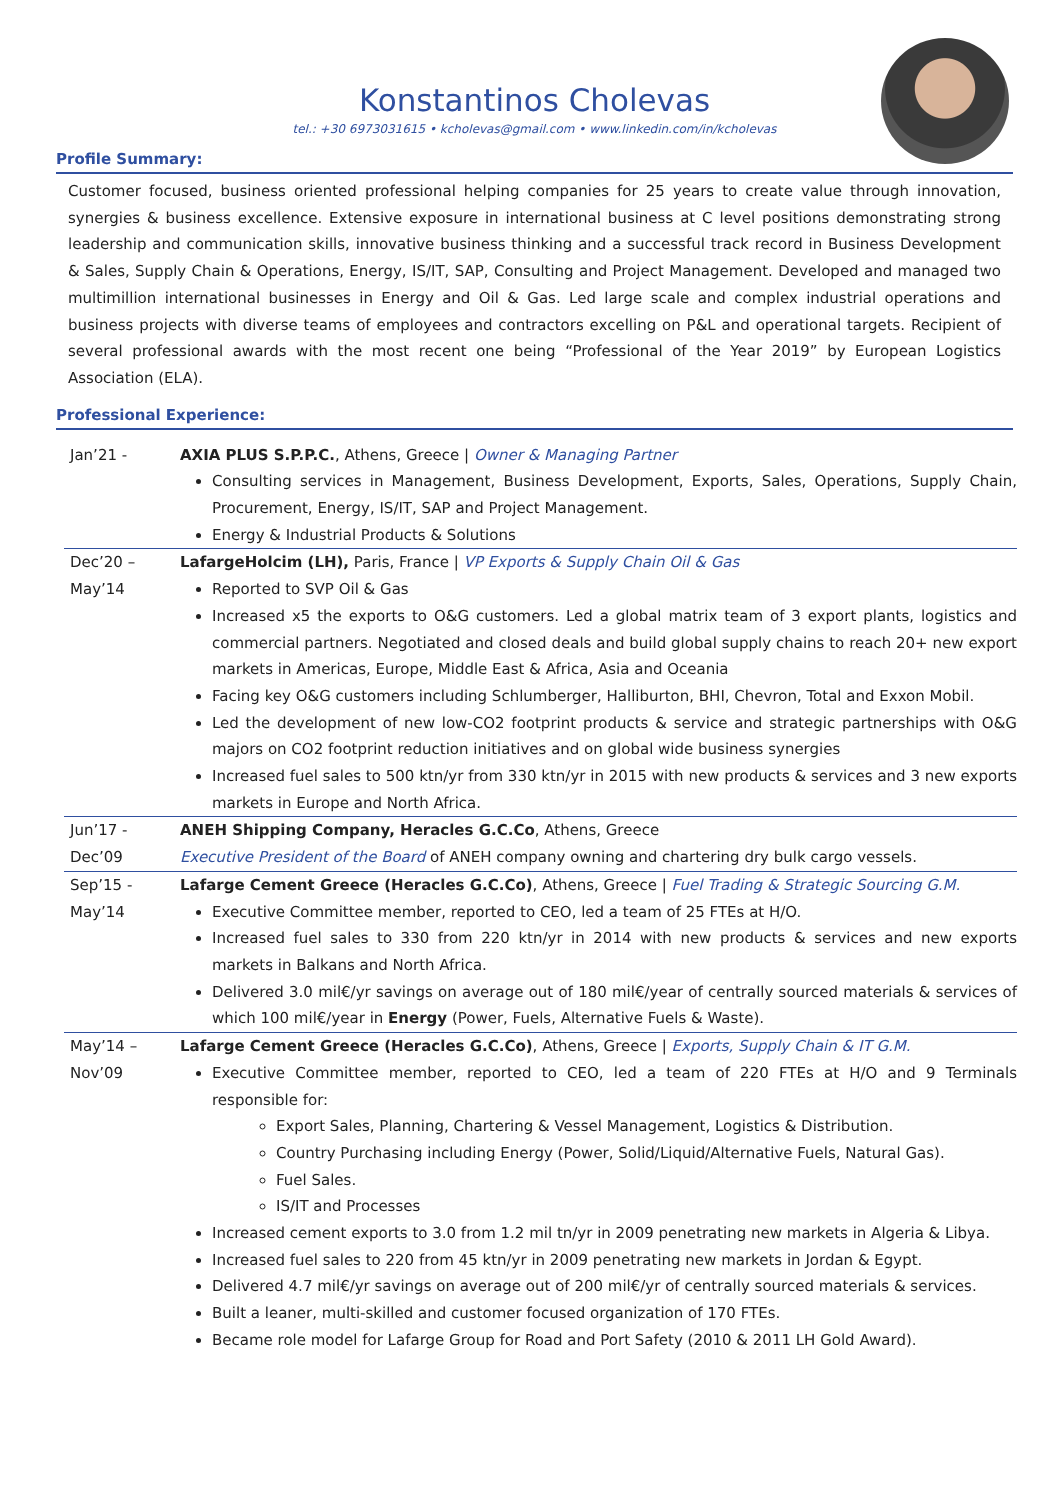Konstantinos Cholevas
tel.: +30 6973031615 • kcholevas@gmail.com • www.linkedin.com/in/kcholevas
Profile Summary:
Customer focused, business oriented professional helping companies for 25 years to create value through innovation, synergies & business excellence. Extensive exposure in international business at C level positions demonstrating strong leadership and communication skills, innovative business thinking and a successful track record in Business Development & Sales, Supply Chain & Operations, Energy, IS/IT, SAP, Consulting and Project Management. Developed and managed two multimillion international businesses in Energy and Oil & Gas. Led large scale and complex industrial operations and business projects with diverse teams of employees and contractors excelling on P&L and operational targets. Recipient of several professional awards with the most recent one being “Professional of the Year 2019” by European Logistics Association (ELA).
Professional Experience:
| Jan’21 - | AXIA PLUS S.P.P.C. , Athens, Greece / Owner & Managing Partner Consulting services in Management, Business Development, Exports, Sales, Operations, Supply Chain, Procurement, Energy, IS/IT, SAP and Project Management. Energy & Industrial Products & Solutions |
| Dec’20 – May’14 | LafargeHolcim (LH), Paris, France / VP Exports & Supply Chain Oil & Gas Reported to SVP Oil & Gas Increased x5 the exports to O&G customers. Led a global matrix team of 3 export plants, logistics and commercial partners. Negotiated and closed deals and build global supply chains to reach 20+ new export markets in Americas, Europe, Middle East & Africa, Asia and Oceania Facing key O&G customers including Schlumberger, Halliburton, BHI, Chevron, Total and Exxon Mobil. Led the development of new low-CO2 footprint products & service and strategic partnerships with O&G majors on CO2 footprint reduction initiatives and on global wide business synergies Increased fuel sales to 500 ktn/yr from 330 ktn/yr in 2015 with new products & services and 3 new exports markets in Europe and North Africa. |
| Jun’17 - Dec’09 | ANEH Shipping Company, Heracles G.C.Co , Athens, Greece Executive President of the Board of ANEH company owning and chartering dry bulk cargo vessels. |
| Sep’15 - May’14 | Lafarge Cement Greece (Heracles G.C.Co) , Athens, Greece / Fuel Trading & Strategic Sourcing G.M. Executive Committee member, reported to CEO, led a team of 25 FTEs at H/O. Increased fuel sales to 330 from 220 ktn/yr in 2014 with new products & services and new exports markets in Balkans and North Africa. Delivered 3.0 mil€/yr savings on average out of 180 mil€/year of centrally sourced materials & services of which 100 mil€/year in Energy (Power, Fuels, Alternative Fuels & Waste). |
| May’14 – Nov’09 | Lafarge Cement Greece (Heracles G.C.Co) , Athens, Greece / Exports, Supply Chain & IT G.M. Executive Committee member, reported to CEO, led a team of 220 FTEs at H/O and 9 Terminals responsible for: Export Sales, Planning, Chartering & Vessel Management, Logistics & Distribution. Country Purchasing including Energy (Power, Solid/Liquid/Alternative Fuels, Natural Gas). Fuel Sales. IS/IT and Processes Increased cement exports to 3.0 from 1.2 mil tn/yr in 2009 penetrating new markets in Algeria & Libya. Increased fuel sales to 220 from 45 ktn/yr in 2009 penetrating new markets in Jordan & Egypt. Delivered 4.7 mil€/yr savings on average out of 200 mil€/yr of centrally sourced materials & services. Built a leaner, multi-skilled and customer focused organization of 170 FTEs. Became role model for Lafarge Group for Road and Port Safety (2010 & 2011 LH Gold Award). |